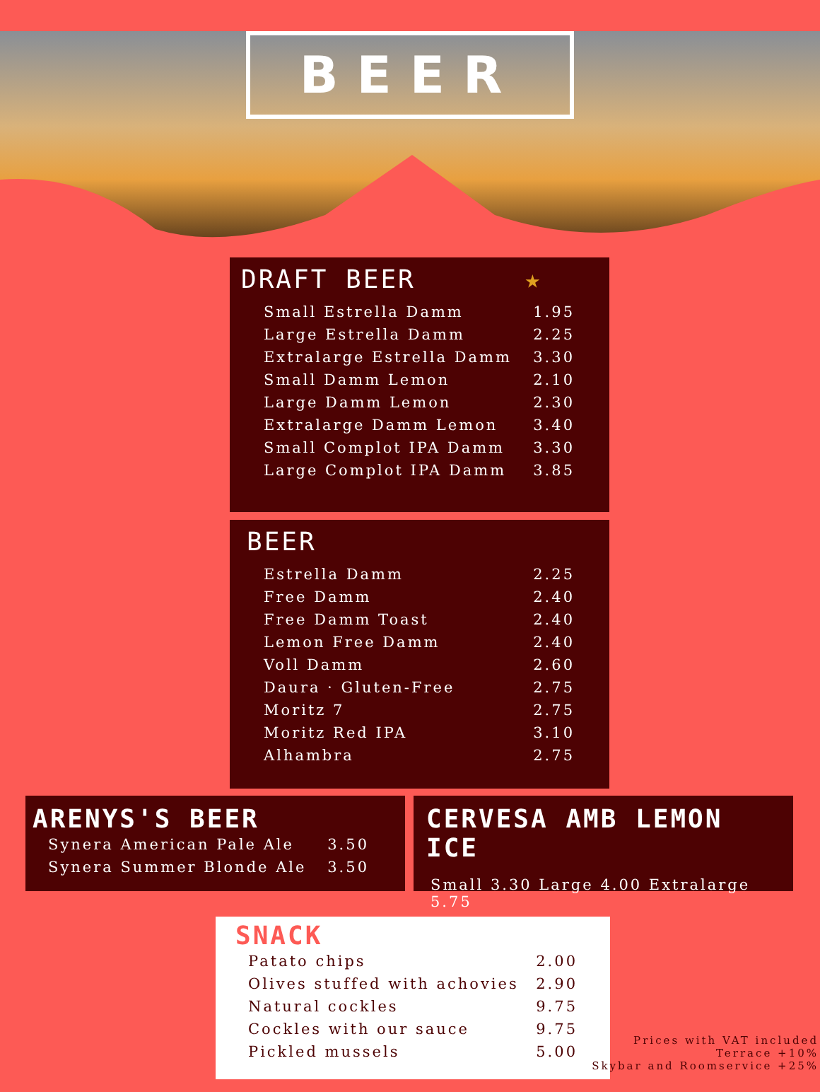BEER
DRAFT BEER ★
| Small Estrella Damm | 1.95 |
| Large Estrella Damm | 2.25 |
| Extralarge Estrella Damm | 3.30 |
| Small Damm Lemon | 2.10 |
| Large Damm Lemon | 2.30 |
| Extralarge Damm Lemon | 3.40 |
| Small Complot IPA Damm | 3.30 |
| Large Complot IPA Damm | 3.85 |
BEER
| Estrella Damm | 2.25 |
| Free Damm | 2.40 |
| Free Damm Toast | 2.40 |
| Lemon Free Damm | 2.40 |
| Voll Damm | 2.60 |
| Daura · Gluten-Free | 2.75 |
| Moritz 7 | 2.75 |
| Moritz Red IPA | 3.10 |
| Alhambra | 2.75 |
ARENYS'S BEER
| Synera American Pale Ale | 3.50 |
| Synera Summer Blonde Ale | 3.50 |
CERVESA AMB LEMON ICE
Small 3.30 Large 4.00 Extralarge 5.75
SNACK
| Patato chips | 2.00 |
| Olives stuffed with achovies | 2.90 |
| Natural cockles | 9.75 |
| Cockles with our sauce | 9.75 |
| Pickled mussels | 5.00 |
Prices with VAT included
Terrace +10%
Skybar and Roomservice +25%